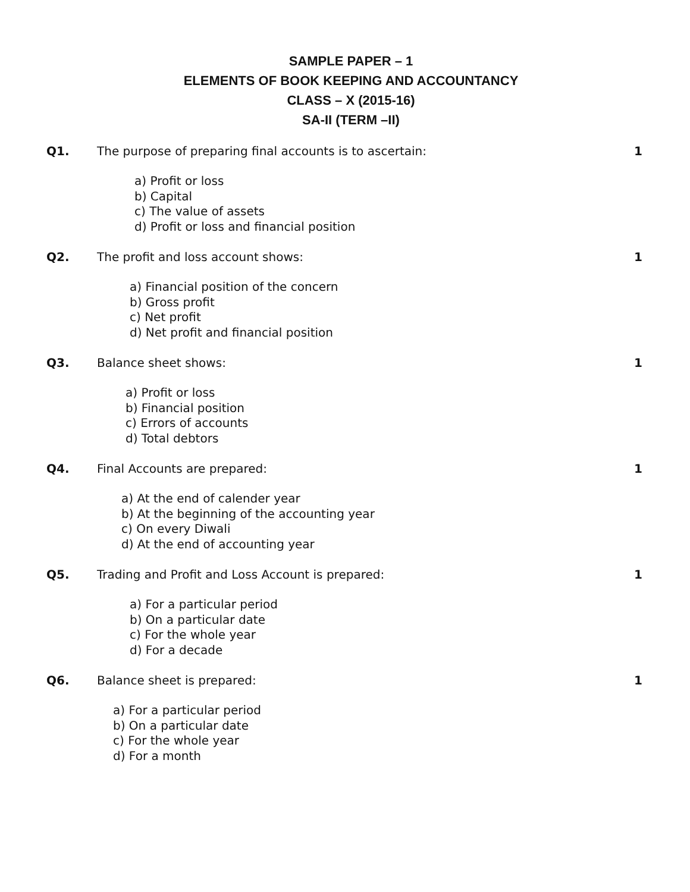SAMPLE PAPER – 1
ELEMENTS OF BOOK KEEPING AND ACCOUNTANCY
CLASS – X (2015-16)
SA-II (TERM –II)
Q1. The purpose of preparing final accounts is to ascertain:
1
a) Profit or loss
b) Capital
c) The value of assets
d) Profit or loss and financial position
Q2. The profit and loss account shows:
1
a) Financial position of the concern
b) Gross profit
c) Net profit
d) Net profit and financial position
Q3. Balance sheet shows: 1
a) Profit or loss
b) Financial position
c) Errors of accounts
d) Total debtors
Q4. Final Accounts are prepared: 1
a) At the end of calender year
b) At the beginning of the accounting year
c) On every Diwali
d) At the end of accounting year
Q5. Trading and Profit and Loss Account is prepared:
1
a) For a particular period
b) On a particular date
c) For the whole year
d) For a decade
Q6. Balance sheet is prepared: 1
a) For a particular period
b) On a particular date
c) For the whole year
d) For a month